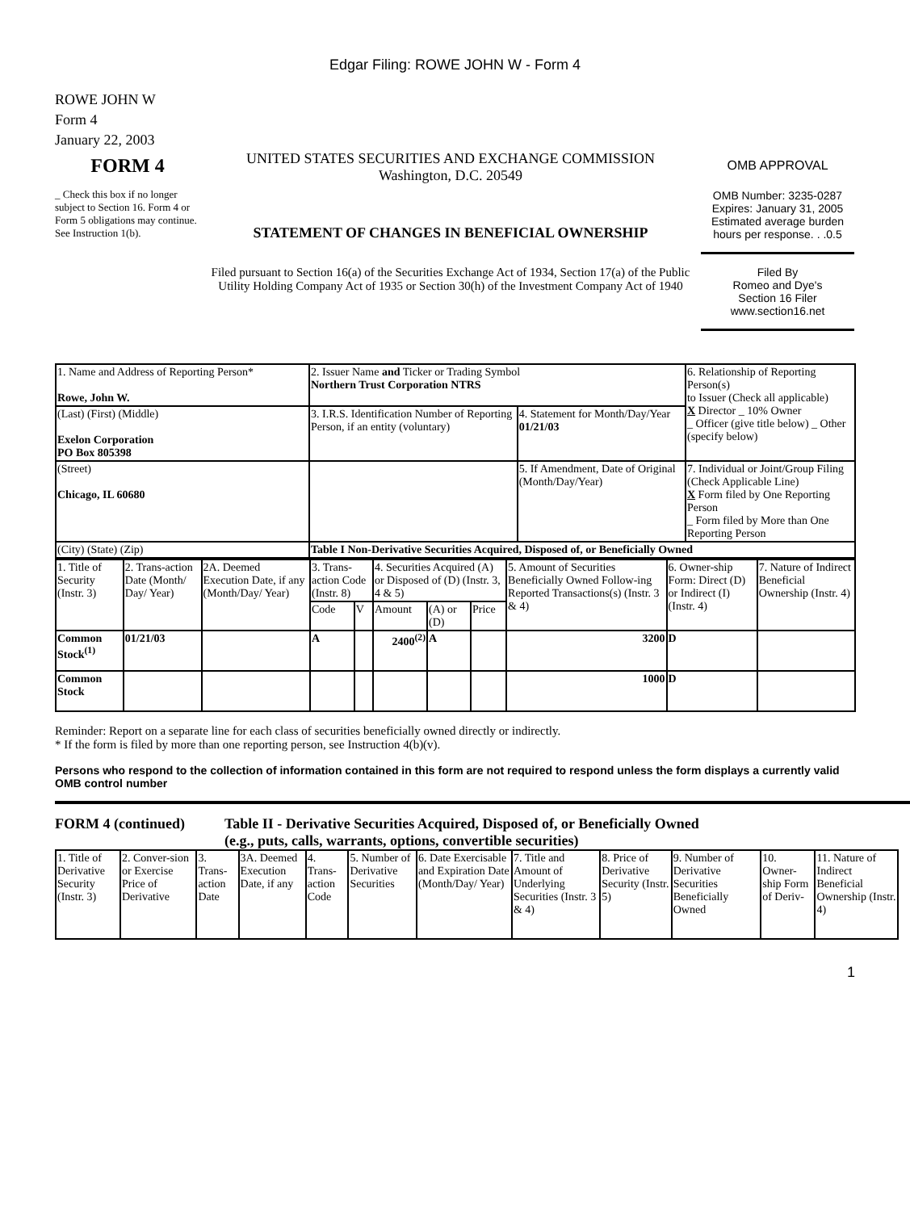Edgar Filing: ROWE JOHN W - Form 4
ROWE JOHN W
Form 4
January 22, 2003
FORM 4
_ Check this box if no longer subject to Section 16. Form 4 or Form 5 obligations may continue. See Instruction 1(b).
UNITED STATES SECURITIES AND EXCHANGE COMMISSION
Washington, D.C. 20549
STATEMENT OF CHANGES IN BENEFICIAL OWNERSHIP
Filed pursuant to Section 16(a) of the Securities Exchange Act of 1934, Section 17(a) of the Public Utility Holding Company Act of 1935 or Section 30(h) of the Investment Company Act of 1940
OMB APPROVAL
OMB Number: 3235-0287
Expires: January 31, 2005
Estimated average burden hours per response. . .0.5
Filed By
Romeo and Dye's
Section 16 Filer
www.section16.net
| 1. Name and Address of Reporting Person* Rowe, John W. | 2. Issuer Name and Ticker or Trading Symbol Northern Trust Corporation NTRS | | 6. Relationship of Reporting Person(s) to Issuer (Check all applicable) X Director _ 10% Owner _ Officer (give title below) _ Other (specify below) |
| (Last) (First) (Middle) Exelon Corporation PO Box 805398 | 3. I.R.S. Identification Number of Reporting Person, if an entity (voluntary) | 4. Statement for Month/Day/Year 01/21/03 | |
| (Street) Chicago, IL 60680 | | 5. If Amendment, Date of Original (Month/Day/Year) | 7. Individual or Joint/Group Filing (Check Applicable Line) X Form filed by One Reporting Person _ Form filed by More than One Reporting Person |
| (City) (State) (Zip) | Table I Non-Derivative Securities Acquired, Disposed of, or Beneficially Owned | | |
| 1. Title of Security (Instr. 3) | 2. Trans-action Date (Month/ Day/ Year) | 2A. Deemed Execution Date, if any (Month/Day/ Year) | 3. Trans-action Code (Instr. 8) | | 4. Securities Acquired (A) or Disposed of (D) (Instr. 3, 4 & 5) | | | 5. Amount of Securities Beneficially Owned Follow-ing Reported Transactions(s) (Instr. 3 & 4) | 6. Owner-ship Form: Direct (D) or Indirect (I) (Instr. 4) | 7. Nature of Indirect Beneficial Ownership (Instr. 4) |
| --- | --- | --- | --- | --- | --- | --- | --- | --- | --- | --- |
| | | | Code | V | Amount | (A) or (D) | Price | | | |
| Common Stock<sup>(1)</sup> | 01/21/03 | | A | | 2400<sup>(2)</sup> | A | | 3200 | D | |
| Common Stock | | | | | | | | 1000 | D | |
Reminder: Report on a separate line for each class of securities beneficially owned directly or indirectly.
* If the form is filed by more than one reporting person, see Instruction 4(b)(v).
Persons who respond to the collection of information contained in this form are not required to respond unless the form displays a currently valid OMB control number
FORM 4 (continued) Table II - Derivative Securities Acquired, Disposed of, or Beneficially Owned
(e.g., puts, calls, warrants, options, convertible securities)
| 1. Title of Derivative Security (Instr. 3) | 2. Conver-sion or Exercise Price of Derivative | 3. Trans-action Date | 3A. Deemed Execution Date, if any | 4. Trans-action Code | 5. Number of Derivative Securities | 6. Date Exercisable and Expiration Date (Month/Day/ Year) | 7. Title and Amount of Underlying Securities (Instr. 3 & 4) | 8. Price of Derivative Security (Instr. 5) | 9. Number of Derivative Securities Beneficially Owned | 10. Owner-ship Form of Deriv- | 11. Nature of Indirect Beneficial Ownership (Instr. 4) |
1